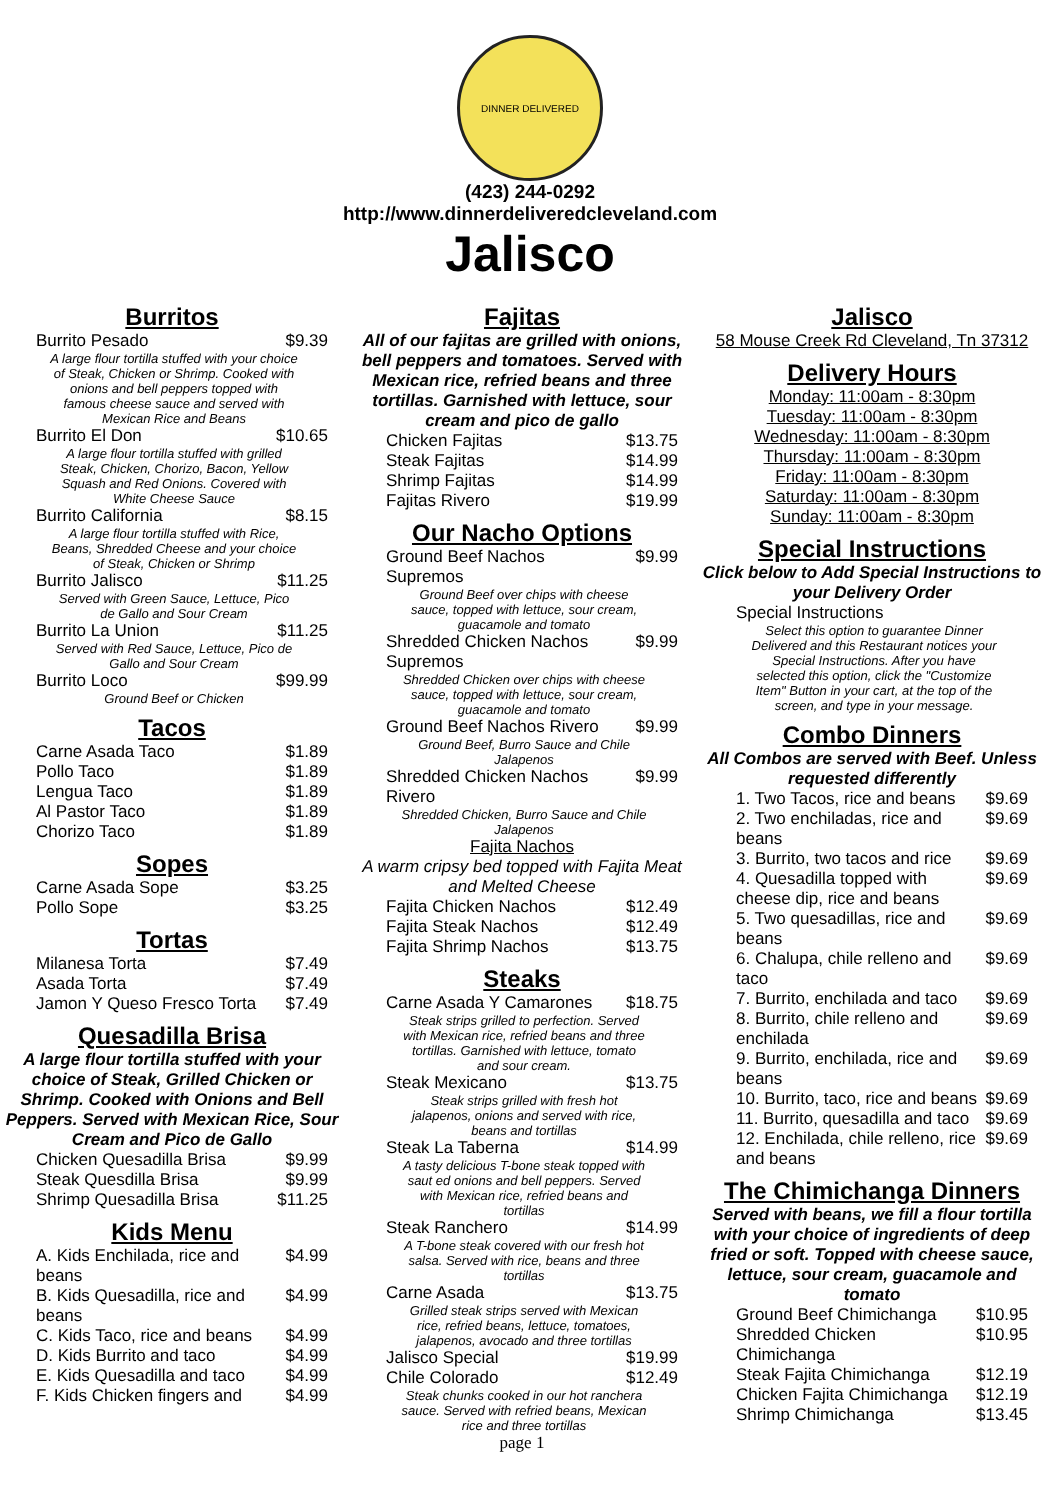DINNER DELIVERED
(423) 244-0292
http://www.dinnerdeliveredcleveland.com
Jalisco
Burritos
| Burrito Pesado | $9.39 |
| A large flour tortilla stuffed with your choice of Steak, Chicken or Shrimp. Cooked with onions and bell peppers topped with famous cheese sauce and served with Mexican Rice and Beans | |
| Burrito El Don | $10.65 |
| A large flour tortilla stuffed with grilled Steak, Chicken, Chorizo, Bacon, Yellow Squash and Red Onions. Covered with White Cheese Sauce | |
| Burrito California | $8.15 |
| A large flour tortilla stuffed with Rice, Beans, Shredded Cheese and your choice of Steak, Chicken or Shrimp | |
| Burrito Jalisco | $11.25 |
| Served with Green Sauce, Lettuce, Pico de Gallo and Sour Cream | |
| Burrito La Union | $11.25 |
| Served with Red Sauce, Lettuce, Pico de Gallo and Sour Cream | |
| Burrito Loco | $99.99 |
| Ground Beef or Chicken | |
Tacos
| Carne Asada Taco | $1.89 |
| Pollo Taco | $1.89 |
| Lengua Taco | $1.89 |
| Al Pastor Taco | $1.89 |
| Chorizo Taco | $1.89 |
Sopes
| Carne Asada Sope | $3.25 |
| Pollo Sope | $3.25 |
Tortas
| Milanesa Torta | $7.49 |
| Asada Torta | $7.49 |
| Jamon Y Queso Fresco Torta | $7.49 |
Quesadilla Brisa
A large flour tortilla stuffed with your choice of Steak, Grilled Chicken or Shrimp. Cooked with Onions and Bell Peppers. Served with Mexican Rice, Sour Cream and Pico de Gallo
| Chicken Quesadilla Brisa | $9.99 |
| Steak Quesdilla Brisa | $9.99 |
| Shrimp Quesadilla Brisa | $11.25 |
Kids Menu
| A. Kids Enchilada, rice and beans | $4.99 |
| B. Kids Quesadilla, rice and beans | $4.99 |
| C. Kids Taco, rice and beans | $4.99 |
| D. Kids Burrito and taco | $4.99 |
| E. Kids Quesadilla and taco | $4.99 |
| F. Kids Chicken fingers and | $4.99 |
Fajitas
All of our fajitas are grilled with onions, bell peppers and tomatoes. Served with Mexican rice, refried beans and three tortillas. Garnished with lettuce, sour cream and pico de gallo
| Chicken Fajitas | $13.75 |
| Steak Fajitas | $14.99 |
| Shrimp Fajitas | $14.99 |
| Fajitas Rivero | $19.99 |
Our Nacho Options
| Ground Beef Nachos Supremos | $9.99 |
| Ground Beef over chips with cheese sauce, topped with lettuce, sour cream, guacamole and tomato | |
| Shredded Chicken Nachos Supremos | $9.99 |
| Shredded Chicken over chips with cheese sauce, topped with lettuce, sour cream, guacamole and tomato | |
| Ground Beef Nachos Rivero | $9.99 |
| Ground Beef, Burro Sauce and Chile Jalapenos | |
| Shredded Chicken Nachos Rivero | $9.99 |
| Shredded Chicken, Burro Sauce and Chile Jalapenos | |
Fajita Nachos
A warm cripsy bed topped with Fajita Meat and Melted Cheese
| Fajita Chicken Nachos | $12.49 |
| Fajita Steak Nachos | $12.49 |
| Fajita Shrimp Nachos | $13.75 |
Steaks
| Carne Asada Y Camarones | $18.75 |
| Steak strips grilled to perfection. Served with Mexican rice, refried beans and three tortillas. Garnished with lettuce, tomato and sour cream. | |
| Steak Mexicano | $13.75 |
| Steak strips grilled with fresh hot jalapenos, onions and served with rice, beans and tortillas | |
| Steak La Taberna | $14.99 |
| A tasty delicious T-bone steak topped with saut ed onions and bell peppers. Served with Mexican rice, refried beans and tortillas | |
| Steak Ranchero | $14.99 |
| A T-bone steak covered with our fresh hot salsa. Served with rice, beans and three tortillas | |
| Carne Asada | $13.75 |
| Grilled steak strips served with Mexican rice, refried beans, lettuce, tomatoes, jalapenos, avocado and three tortillas | |
| Jalisco Special | $19.99 |
| Chile Colorado | $12.49 |
| Steak chunks cooked in our hot ranchera sauce. Served with refried beans, Mexican rice and three tortillas | |
page 1
Jalisco
58 Mouse Creek Rd Cleveland, Tn 37312
Delivery Hours
Monday: 11:00am - 8:30pm
Tuesday: 11:00am - 8:30pm
Wednesday: 11:00am - 8:30pm
Thursday: 11:00am - 8:30pm
Friday: 11:00am - 8:30pm
Saturday: 11:00am - 8:30pm
Sunday: 11:00am - 8:30pm
Special Instructions
Click below to Add Special Instructions to your Delivery Order
| Special Instructions |
| Select this option to guarantee Dinner Delivered and this Restaurant notices your Special Instructions. After you have selected this option, click the "Customize Item" Button in your cart, at the top of the screen, and type in your message. |
Combo Dinners
All Combos are served with Beef. Unless requested differently
| 1. Two Tacos, rice and beans | $9.69 |
| 2. Two enchiladas, rice and beans | $9.69 |
| 3. Burrito, two tacos and rice | $9.69 |
| 4. Quesadilla topped with cheese dip, rice and beans | $9.69 |
| 5. Two quesadillas, rice and beans | $9.69 |
| 6. Chalupa, chile relleno and taco | $9.69 |
| 7. Burrito, enchilada and taco | $9.69 |
| 8. Burrito, chile relleno and enchilada | $9.69 |
| 9. Burrito, enchilada, rice and beans | $9.69 |
| 10. Burrito, taco, rice and beans | $9.69 |
| 11. Burrito, quesadilla and taco | $9.69 |
| 12. Enchilada, chile relleno, rice and beans | $9.69 |
The Chimichanga Dinners
Served with beans, we fill a flour tortilla with your choice of ingredients of deep fried or soft. Topped with cheese sauce, lettuce, sour cream, guacamole and tomato
| Ground Beef Chimichanga | $10.95 |
| Shredded Chicken Chimichanga | $10.95 |
| Steak Fajita Chimichanga | $12.19 |
| Chicken Fajita Chimichanga | $12.19 |
| Shrimp Chimichanga | $13.45 |